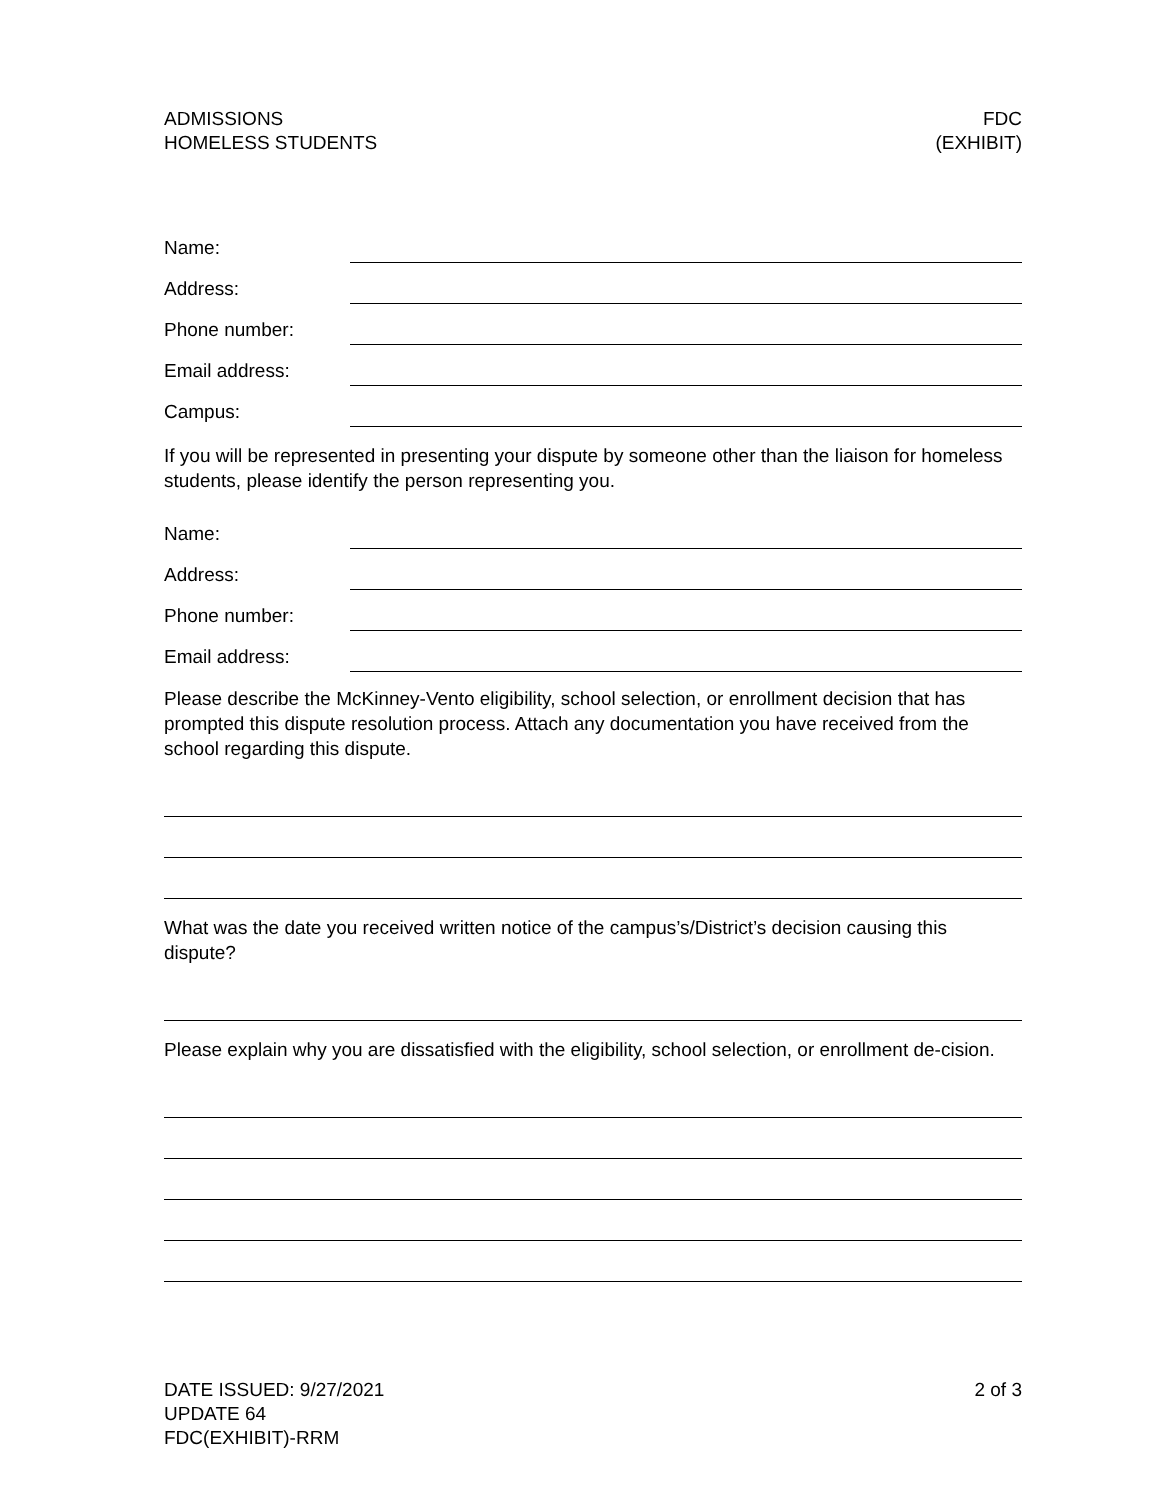ADMISSIONS
HOMELESS STUDENTS
FDC
(EXHIBIT)
Name:
Address:
Phone number:
Email address:
Campus:
If you will be represented in presenting your dispute by someone other than the liaison for homeless students, please identify the person representing you.
Name:
Address:
Phone number:
Email address:
Please describe the McKinney-Vento eligibility, school selection, or enrollment decision that has prompted this dispute resolution process. Attach any documentation you have received from the school regarding this dispute.
What was the date you received written notice of the campus’s/District’s decision causing this dispute?
Please explain why you are dissatisfied with the eligibility, school selection, or enrollment de-cision.
DATE ISSUED: 9/27/2021
UPDATE 64
FDC(EXHIBIT)-RRM
2 of 3